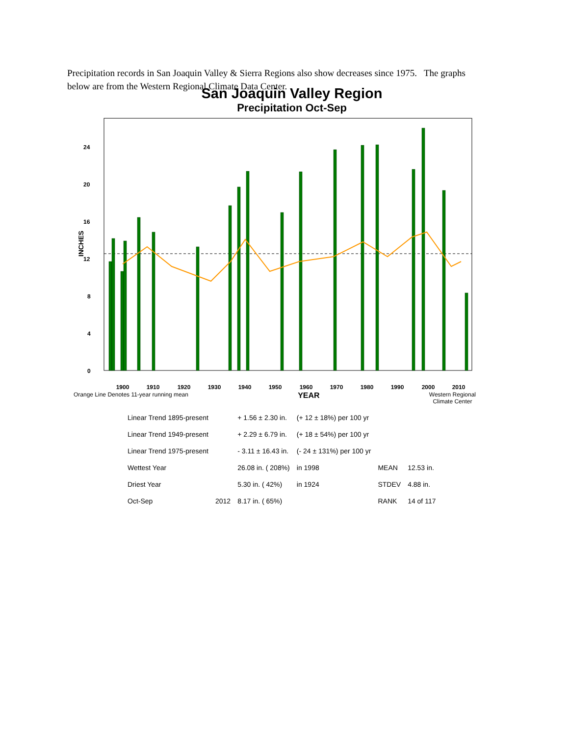Precipitation records in San Joaquin Valley & Sierra Regions also show decreases since 1975. The graphs below are from the Western Regional Climate Data Center.
San Joaquin Valley Region
Precipitation Oct-Sep
INCHES
24
20
16
12
8
4
0
1900
1910
1920
1930
1940
1950
1960
1970
1980
1990
2000
2010
Orange Line Denotes 11-year running mean YEAR Western Regional
Climate Center
| Linear Trend 1895-present | | + 1.56 ± 2.30 in. | (+ 12 ± 18%) per 100 yr | | |
| Linear Trend 1949-present | | + 2.29 ± 6.79 in. | (+ 18 ± 54%) per 100 yr | | |
| Linear Trend 1975-present | | - 3.11 ± 16.43 in. | (- 24 ± 131%) per 100 yr | | |
| Wettest Year | | 26.08 in. ( 208%) | in 1998 | MEAN | 12.53 in. |
| Driest Year | | 5.30 in. ( 42%) | in 1924 | STDEV | 4.88 in. |
| Oct-Sep | 2012 | 8.17 in. ( 65%) | | RANK | 14 of 117 |